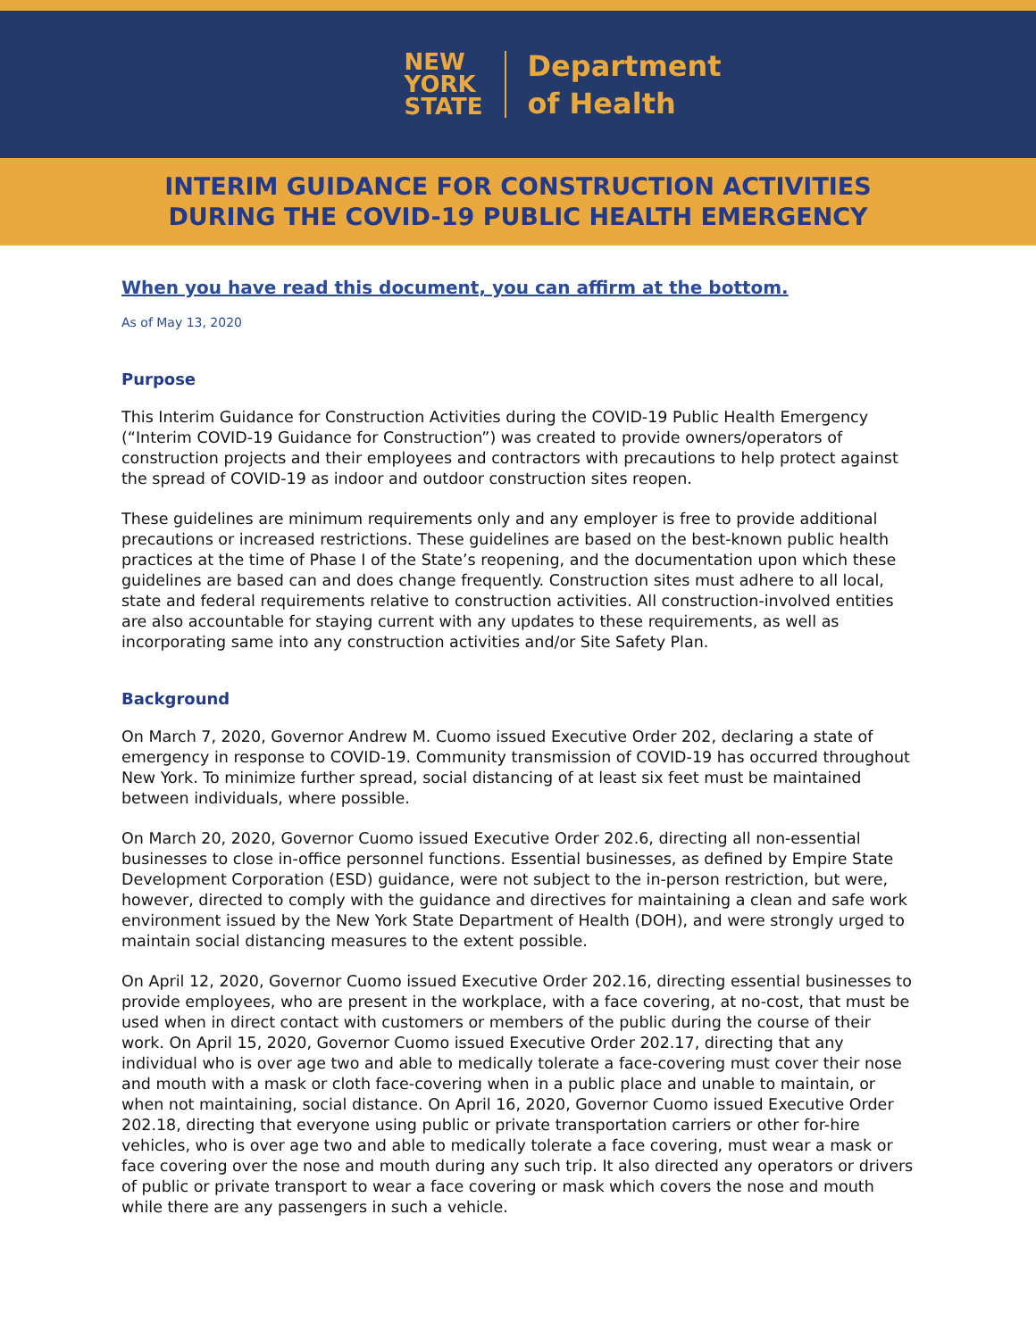NEW
YORK
STATE
Department
of Health
INTERIM GUIDANCE FOR CONSTRUCTION ACTIVITIES
DURING THE COVID-19 PUBLIC HEALTH EMERGENCY
When you have read this document, you can affirm at the bottom.
As of May 13, 2020
Purpose
This Interim Guidance for Construction Activities during the COVID-19 Public Health Emergency (“Interim COVID-19 Guidance for Construction”) was created to provide owners/operators of construction projects and their employees and contractors with precautions to help protect against the spread of COVID-19 as indoor and outdoor construction sites reopen.
These guidelines are minimum requirements only and any employer is free to provide additional precautions or increased restrictions. These guidelines are based on the best-known public health practices at the time of Phase I of the State’s reopening, and the documentation upon which these guidelines are based can and does change frequently. Construction sites must adhere to all local, state and federal requirements relative to construction activities. All construction-involved entities are also accountable for staying current with any updates to these requirements, as well as incorporating same into any construction activities and/or Site Safety Plan.
Background
On March 7, 2020, Governor Andrew M. Cuomo issued Executive Order 202, declaring a state of emergency in response to COVID-19. Community transmission of COVID-19 has occurred throughout New York. To minimize further spread, social distancing of at least six feet must be maintained between individuals, where possible.
On March 20, 2020, Governor Cuomo issued Executive Order 202.6, directing all non-essential businesses to close in-office personnel functions. Essential businesses, as defined by Empire State Development Corporation (ESD) guidance, were not subject to the in-person restriction, but were, however, directed to comply with the guidance and directives for maintaining a clean and safe work environment issued by the New York State Department of Health (DOH), and were strongly urged to maintain social distancing measures to the extent possible.
On April 12, 2020, Governor Cuomo issued Executive Order 202.16, directing essential businesses to provide employees, who are present in the workplace, with a face covering, at no-cost, that must be used when in direct contact with customers or members of the public during the course of their work. On April 15, 2020, Governor Cuomo issued Executive Order 202.17, directing that any individual who is over age two and able to medically tolerate a face-covering must cover their nose and mouth with a mask or cloth face-covering when in a public place and unable to maintain, or when not maintaining, social distance. On April 16, 2020, Governor Cuomo issued Executive Order 202.18, directing that everyone using public or private transportation carriers or other for-hire vehicles, who is over age two and able to medically tolerate a face covering, must wear a mask or face covering over the nose and mouth during any such trip. It also directed any operators or drivers of public or private transport to wear a face covering or mask which covers the nose and mouth while there are any passengers in such a vehicle.